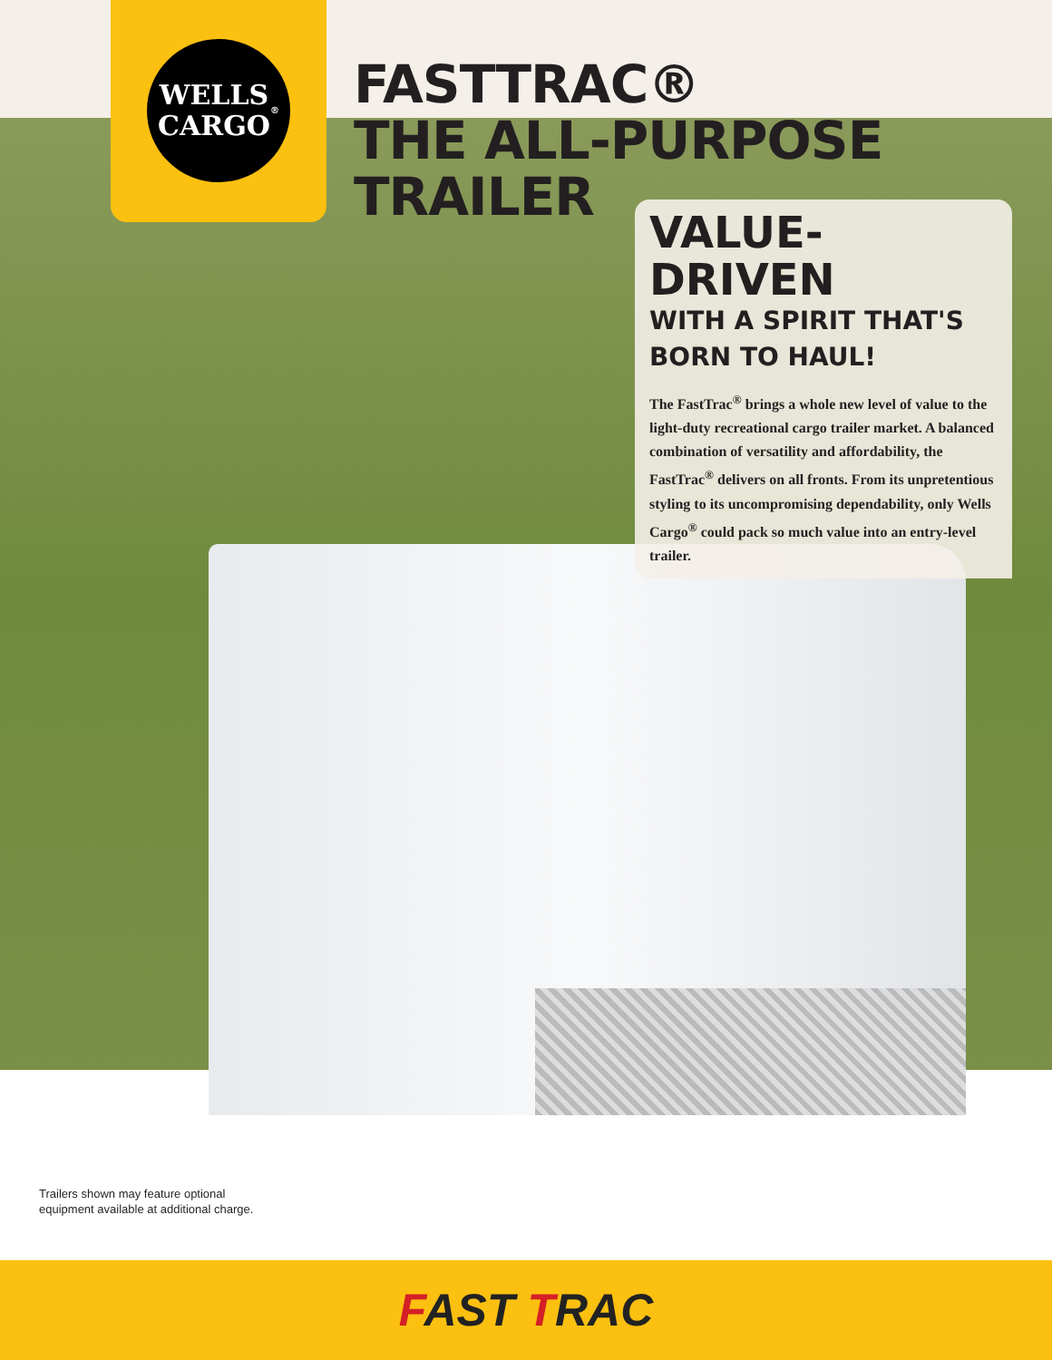WELLS
CARGO<sup>®</sup>
FASTTRAC®
THE ALL-PURPOSE TRAILER
VALUE-DRIVEN
WITH A SPIRIT THAT'S
BORN TO HAUL!
The FastTrac<sup>®</sup> brings a whole new level of value to the light-duty recreational cargo trailer market. A balanced combination of versatility and affordability, the FastTrac<sup>®</sup> delivers on all fronts. From its unpretentious styling to its uncompromising dependability, only Wells Cargo<sup>®</sup> could pack so much value into an entry-level trailer.
Trailers shown may feature optional
equipment available at additional charge.
FAST TRAC